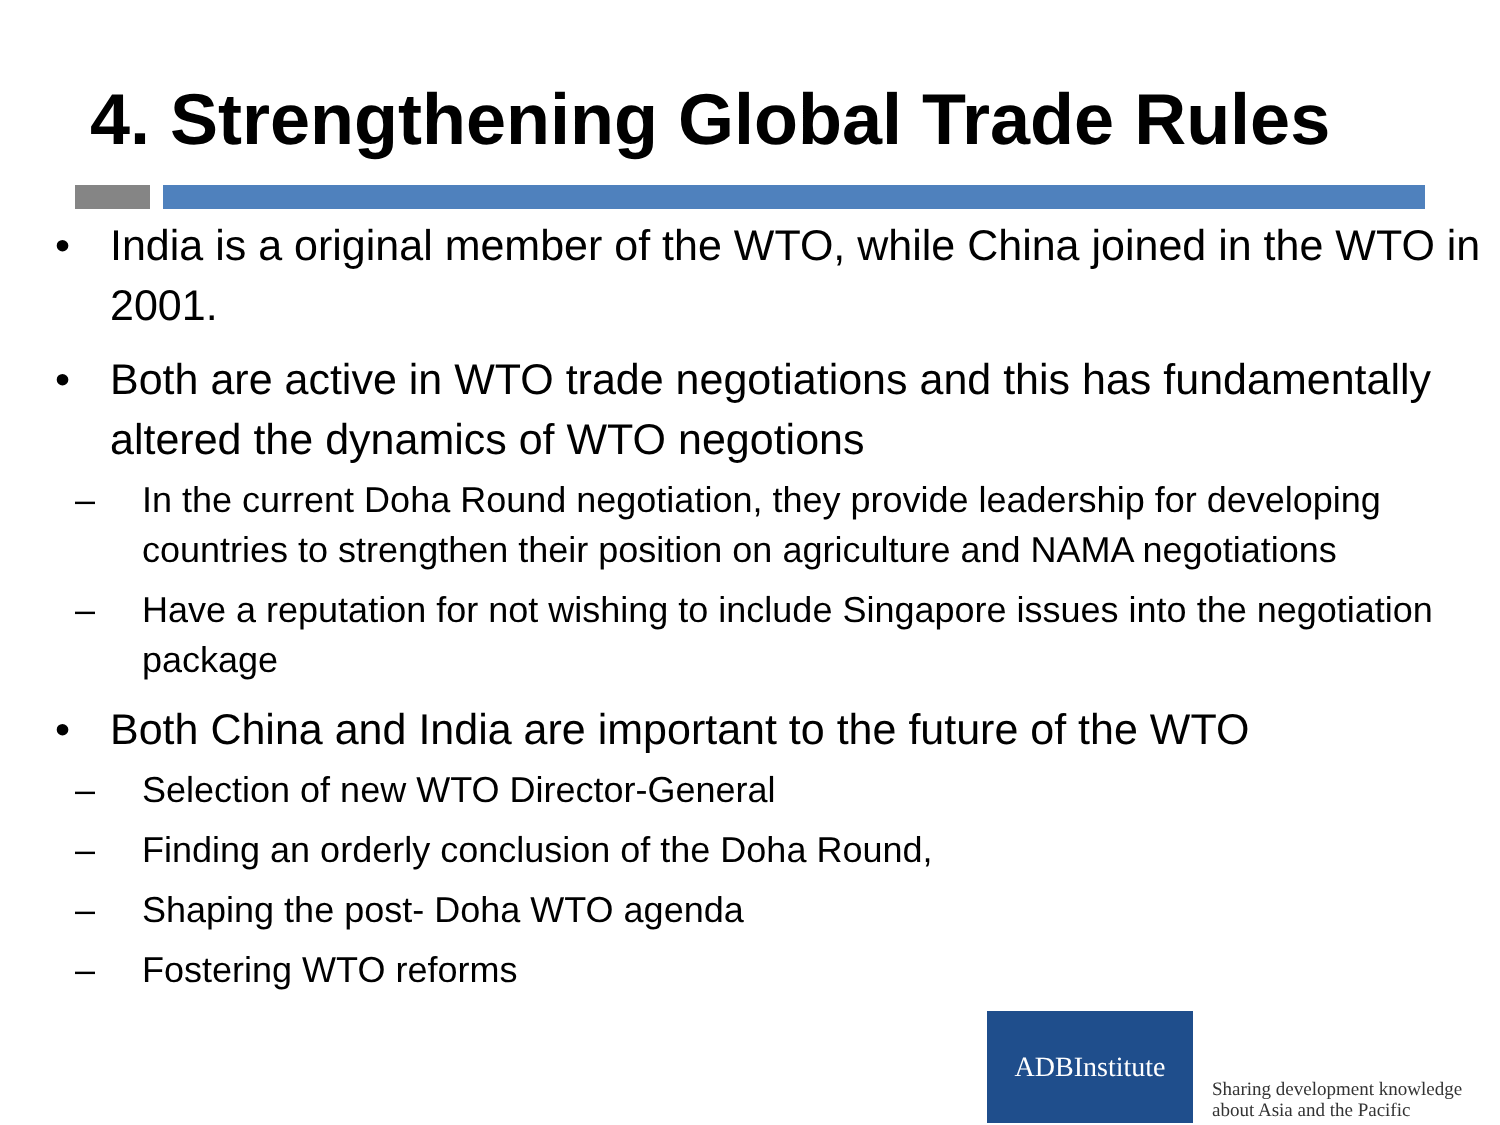4. Strengthening Global Trade Rules
• India is a original member of the WTO, while China joined in the WTO in 2001.
• Both are active in WTO trade negotiations and this has fundamentally altered the dynamics of WTO negotions
– In the current Doha Round negotiation, they provide leadership for developing countries to strengthen their position on agriculture and NAMA negotiations
– Have a reputation for not wishing to include Singapore issues into the negotiation package
• Both China and India are important to the future of the WTO
– Selection of new WTO Director-General
– Finding an orderly conclusion of the Doha Round,
– Shaping the post- Doha WTO agenda
– Fostering WTO reforms
ADBInstitute
Sharing development knowledge
about Asia and the Pacific